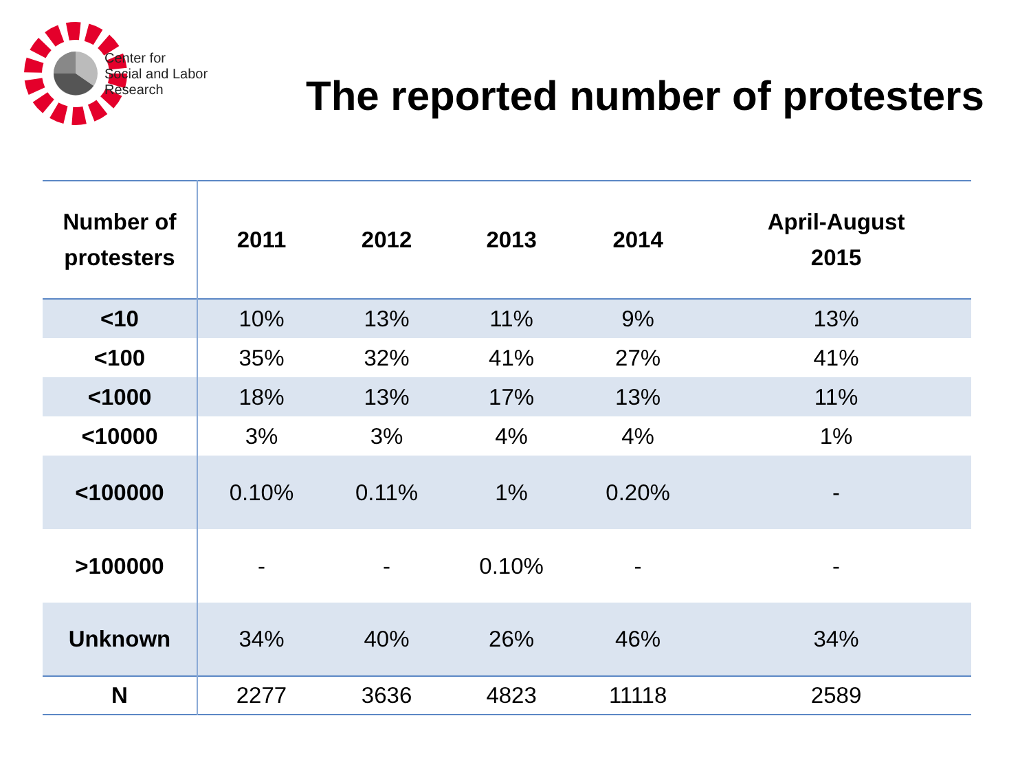Center for
Social and Labor
Research
The reported number of protesters
| Number of protesters | 2011 | 2012 | 2013 | 2014 | April-August 2015 |
| --- | --- | --- | --- | --- | --- |
| <10 | 10% | 13% | 11% | 9% | 13% |
| <100 | 35% | 32% | 41% | 27% | 41% |
| <1000 | 18% | 13% | 17% | 13% | 11% |
| <10000 | 3% | 3% | 4% | 4% | 1% |
| <100000 | 0.10% | 0.11% | 1% | 0.20% | - |
| >100000 | - | - | 0.10% | - | - |
| Unknown | 34% | 40% | 26% | 46% | 34% |
| N | 2277 | 3636 | 4823 | 11118 | 2589 |